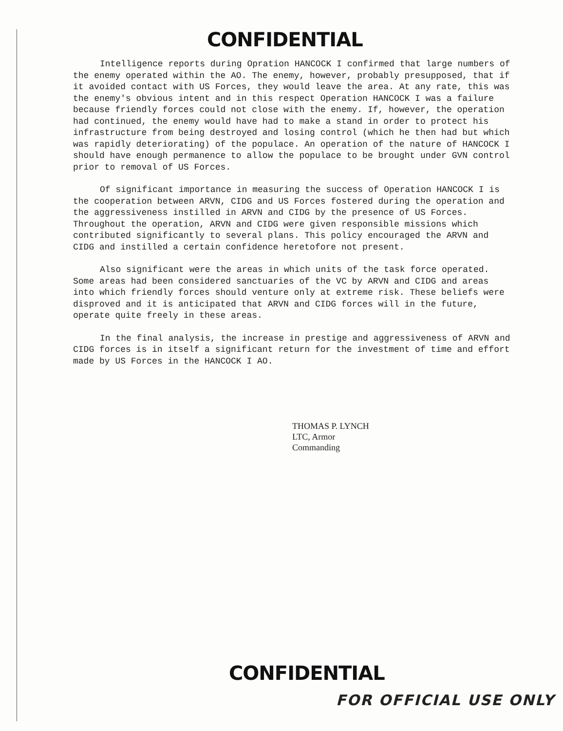CONFIDENTIAL
Intelligence reports during Opration HANCOCK I confirmed that large numbers of the enemy operated within the AO. The enemy, however, probably presupposed, that if it avoided contact with US Forces, they would leave the area. At any rate, this was the enemy's obvious intent and in this respect Operation HANCOCK I was a failure because friendly forces could not close with the enemy. If, however, the operation had continued, the enemy would have had to make a stand in order to protect his infrastructure from being destroyed and losing control (which he then had but which was rapidly deteriorating) of the populace. An operation of the nature of HANCOCK I should have enough permanence to allow the populace to be brought under GVN control prior to removal of US Forces.
Of significant importance in measuring the success of Operation HANCOCK I is the cooperation between ARVN, CIDG and US Forces fostered during the operation and the aggressiveness instilled in ARVN and CIDG by the presence of US Forces. Throughout the operation, ARVN and CIDG were given responsible missions which contributed significantly to several plans. This policy encouraged the ARVN and CIDG and instilled a certain confidence heretofore not present.
Also significant were the areas in which units of the task force operated. Some areas had been considered sanctuaries of the VC by ARVN and CIDG and areas into which friendly forces should venture only at extreme risk. These beliefs were disproved and it is anticipated that ARVN and CIDG forces will in the future, operate quite freely in these areas.
In the final analysis, the increase in prestige and aggressiveness of ARVN and CIDG forces is in itself a significant return for the investment of time and effort made by US Forces in the HANCOCK I AO.
THOMAS P. LYNCH
LTC, Armor
Commanding
CONFIDENTIAL
FOR OFFICIAL USE ONLY